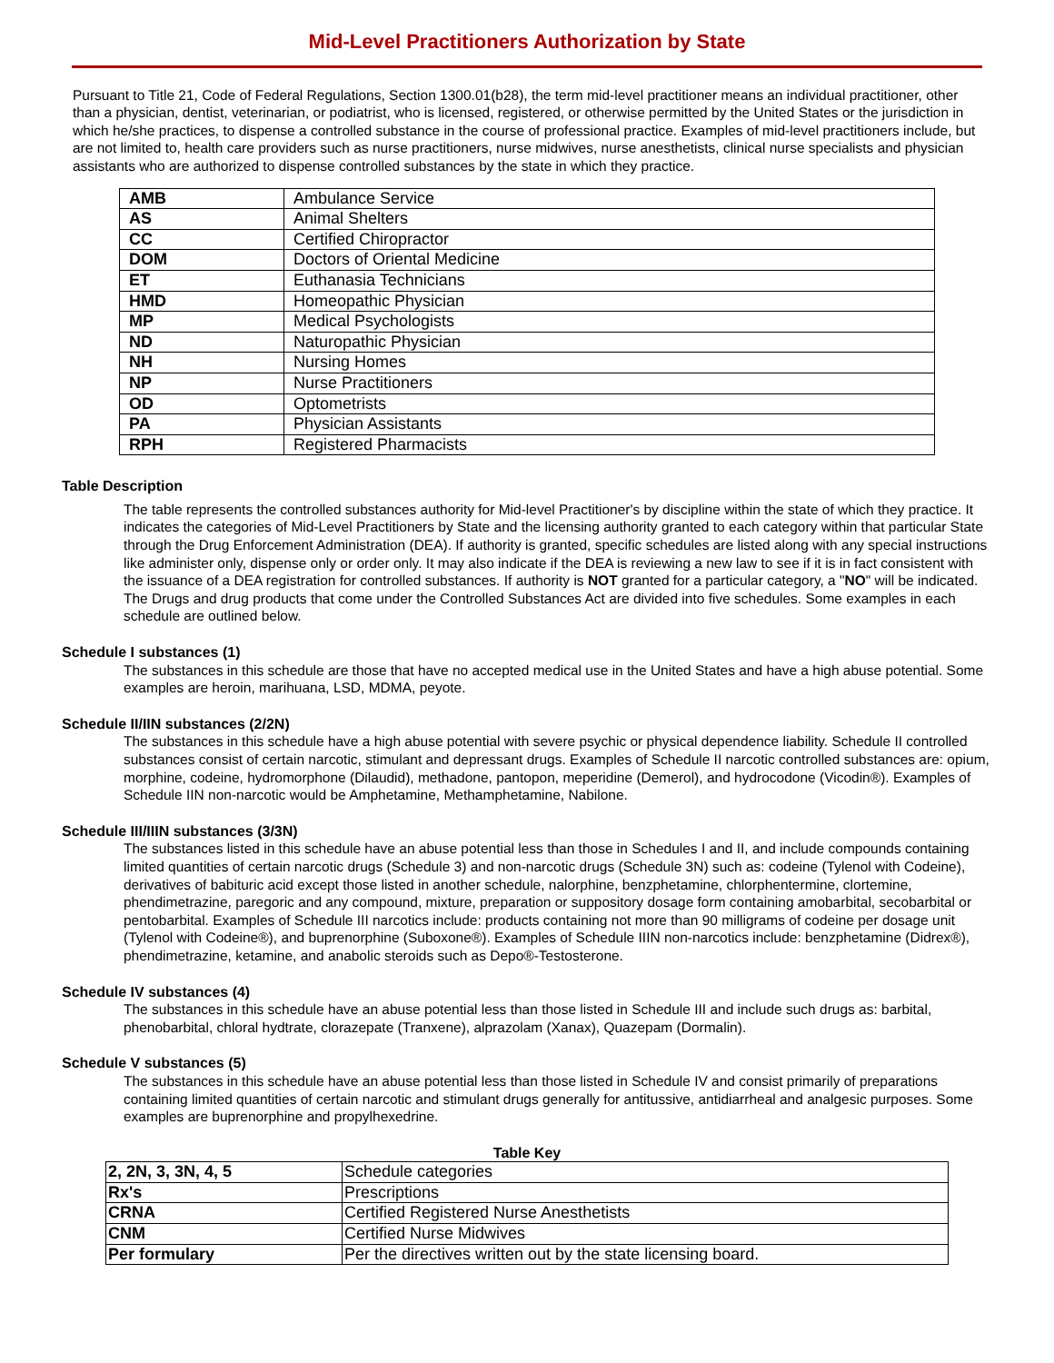Mid-Level Practitioners Authorization by State
Pursuant to Title 21, Code of Federal Regulations, Section 1300.01(b28), the term mid-level practitioner means an individual practitioner, other than a physician, dentist, veterinarian, or podiatrist, who is licensed, registered, or otherwise permitted by the United States or the jurisdiction in which he/she practices, to dispense a controlled substance in the course of professional practice. Examples of mid-level practitioners include, but are not limited to, health care providers such as nurse practitioners, nurse midwives, nurse anesthetists, clinical nurse specialists and physician assistants who are authorized to dispense controlled substances by the state in which they practice.
| AMB | Ambulance Service |
| AS | Animal Shelters |
| CC | Certified Chiropractor |
| DOM | Doctors of Oriental Medicine |
| ET | Euthanasia Technicians |
| HMD | Homeopathic Physician |
| MP | Medical Psychologists |
| ND | Naturopathic Physician |
| NH | Nursing Homes |
| NP | Nurse Practitioners |
| OD | Optometrists |
| PA | Physician Assistants |
| RPH | Registered Pharmacists |
Table Description
The table represents the controlled substances authority for Mid-level Practitioner's by discipline within the state of which they practice. It indicates the categories of Mid-Level Practitioners by State and the licensing authority granted to each category within that particular State through the Drug Enforcement Administration (DEA). If authority is granted, specific schedules are listed along with any special instructions like administer only, dispense only or order only. It may also indicate if the DEA is reviewing a new law to see if it is in fact consistent with the issuance of a DEA registration for controlled substances. If authority is NOT granted for a particular category, a "NO" will be indicated. The Drugs and drug products that come under the Controlled Substances Act are divided into five schedules. Some examples in each schedule are outlined below.
Schedule I substances (1)
The substances in this schedule are those that have no accepted medical use in the United States and have a high abuse potential. Some examples are heroin, marihuana, LSD, MDMA, peyote.
Schedule II/IIN substances (2/2N)
The substances in this schedule have a high abuse potential with severe psychic or physical dependence liability. Schedule II controlled substances consist of certain narcotic, stimulant and depressant drugs. Examples of Schedule II narcotic controlled substances are: opium, morphine, codeine, hydromorphone (Dilaudid), methadone, pantopon, meperidine (Demerol), and hydrocodone (Vicodin®). Examples of Schedule IIN non-narcotic would be Amphetamine, Methamphetamine, Nabilone.
Schedule III/IIIN substances (3/3N)
The substances listed in this schedule have an abuse potential less than those in Schedules I and II, and include compounds containing limited quantities of certain narcotic drugs (Schedule 3) and non-narcotic drugs (Schedule 3N) such as: codeine (Tylenol with Codeine), derivatives of babituric acid except those listed in another schedule, nalorphine, benzphetamine, chlorphentermine, clortemine, phendimetrazine, paregoric and any compound, mixture, preparation or suppository dosage form containing amobarbital, secobarbital or pentobarbital. Examples of Schedule III narcotics include: products containing not more than 90 milligrams of codeine per dosage unit (Tylenol with Codeine®), and buprenorphine (Suboxone®). Examples of Schedule IIIN non-narcotics include: benzphetamine (Didrex®), phendimetrazine, ketamine, and anabolic steroids such as Depo®-Testosterone.
Schedule IV substances (4)
The substances in this schedule have an abuse potential less than those listed in Schedule III and include such drugs as: barbital, phenobarbital, chloral hydtrate, clorazepate (Tranxene), alprazolam (Xanax), Quazepam (Dormalin).
Schedule V substances (5)
The substances in this schedule have an abuse potential less than those listed in Schedule IV and consist primarily of preparations containing limited quantities of certain narcotic and stimulant drugs generally for antitussive, antidiarrheal and analgesic purposes. Some examples are buprenorphine and propylhexedrine.
Table Key
| 2, 2N, 3, 3N, 4, 5 | Schedule categories |
| Rx's | Prescriptions |
| CRNA | Certified Registered Nurse Anesthetists |
| CNM | Certified Nurse Midwives |
| Per formulary | Per the directives written out by the state licensing board. |